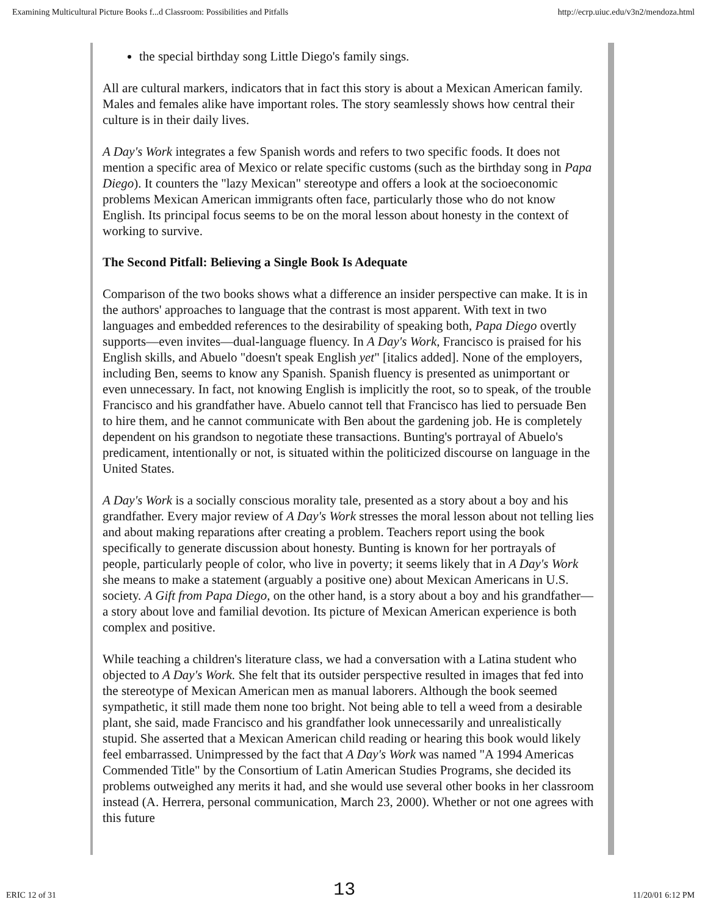Examining Multicultural Picture Books f...d Classroom: Possibilities and Pitfalls http://ecrp.uiuc.edu/v3n2/mendoza.html
the special birthday song Little Diego's family sings.
All are cultural markers, indicators that in fact this story is about a Mexican American family. Males and females alike have important roles. The story seamlessly shows how central their culture is in their daily lives.
A Day's Work integrates a few Spanish words and refers to two specific foods. It does not mention a specific area of Mexico or relate specific customs (such as the birthday song in Papa Diego). It counters the "lazy Mexican" stereotype and offers a look at the socioeconomic problems Mexican American immigrants often face, particularly those who do not know English. Its principal focus seems to be on the moral lesson about honesty in the context of working to survive.
The Second Pitfall: Believing a Single Book Is Adequate
Comparison of the two books shows what a difference an insider perspective can make. It is in the authors' approaches to language that the contrast is most apparent. With text in two languages and embedded references to the desirability of speaking both, Papa Diego overtly supports—even invites—dual-language fluency. In A Day's Work, Francisco is praised for his English skills, and Abuelo "doesn't speak English yet" [italics added]. None of the employers, including Ben, seems to know any Spanish. Spanish fluency is presented as unimportant or even unnecessary. In fact, not knowing English is implicitly the root, so to speak, of the trouble Francisco and his grandfather have. Abuelo cannot tell that Francisco has lied to persuade Ben to hire them, and he cannot communicate with Ben about the gardening job. He is completely dependent on his grandson to negotiate these transactions. Bunting's portrayal of Abuelo's predicament, intentionally or not, is situated within the politicized discourse on language in the United States.
A Day's Work is a socially conscious morality tale, presented as a story about a boy and his grandfather. Every major review of A Day's Work stresses the moral lesson about not telling lies and about making reparations after creating a problem. Teachers report using the book specifically to generate discussion about honesty. Bunting is known for her portrayals of people, particularly people of color, who live in poverty; it seems likely that in A Day's Work she means to make a statement (arguably a positive one) about Mexican Americans in U.S. society. A Gift from Papa Diego, on the other hand, is a story about a boy and his grandfather—a story about love and familial devotion. Its picture of Mexican American experience is both complex and positive.
While teaching a children's literature class, we had a conversation with a Latina student who objected to A Day's Work. She felt that its outsider perspective resulted in images that fed into the stereotype of Mexican American men as manual laborers. Although the book seemed sympathetic, it still made them none too bright. Not being able to tell a weed from a desirable plant, she said, made Francisco and his grandfather look unnecessarily and unrealistically stupid. She asserted that a Mexican American child reading or hearing this book would likely feel embarrassed. Unimpressed by the fact that A Day's Work was named "A 1994 Americas Commended Title" by the Consortium of Latin American Studies Programs, she decided its problems outweighed any merits it had, and she would use several other books in her classroom instead (A. Herrera, personal communication, March 23, 2000). Whether or not one agrees with this future
ERIC 12 of 31 13 11/20/01 6:12 PM